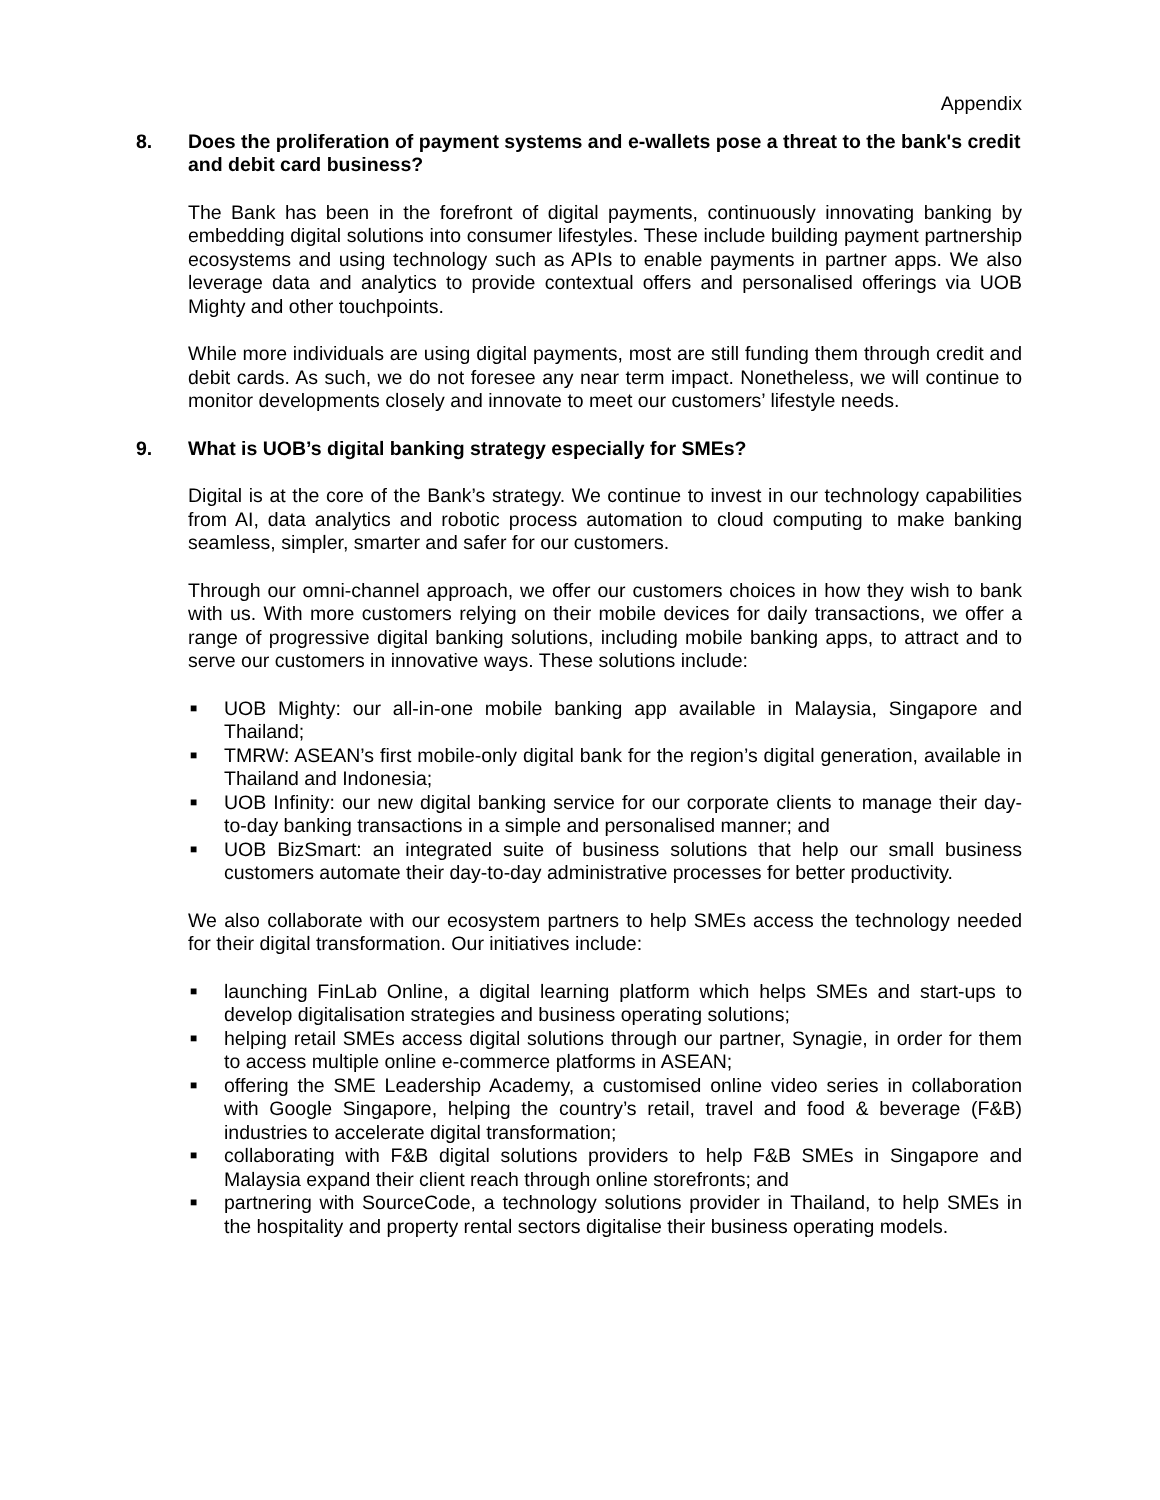Appendix
8. Does the proliferation of payment systems and e-wallets pose a threat to the bank's credit and debit card business?
The Bank has been in the forefront of digital payments, continuously innovating banking by embedding digital solutions into consumer lifestyles. These include building payment partnership ecosystems and using technology such as APIs to enable payments in partner apps. We also leverage data and analytics to provide contextual offers and personalised offerings via UOB Mighty and other touchpoints.
While more individuals are using digital payments, most are still funding them through credit and debit cards. As such, we do not foresee any near term impact. Nonetheless, we will continue to monitor developments closely and innovate to meet our customers’ lifestyle needs.
9. What is UOB’s digital banking strategy especially for SMEs?
Digital is at the core of the Bank’s strategy. We continue to invest in our technology capabilities from AI, data analytics and robotic process automation to cloud computing to make banking seamless, simpler, smarter and safer for our customers.
Through our omni-channel approach, we offer our customers choices in how they wish to bank with us. With more customers relying on their mobile devices for daily transactions, we offer a range of progressive digital banking solutions, including mobile banking apps, to attract and to serve our customers in innovative ways. These solutions include:
■ UOB Mighty: our all-in-one mobile banking app available in Malaysia, Singapore and Thailand;
■ TMRW: ASEAN’s first mobile-only digital bank for the region’s digital generation, available in Thailand and Indonesia;
■ UOB Infinity: our new digital banking service for our corporate clients to manage their day-to-day banking transactions in a simple and personalised manner; and
■ UOB BizSmart: an integrated suite of business solutions that help our small business customers automate their day-to-day administrative processes for better productivity.
We also collaborate with our ecosystem partners to help SMEs access the technology needed for their digital transformation. Our initiatives include:
■ launching FinLab Online, a digital learning platform which helps SMEs and start-ups to develop digitalisation strategies and business operating solutions;
■ helping retail SMEs access digital solutions through our partner, Synagie, in order for them to access multiple online e-commerce platforms in ASEAN;
■ offering the SME Leadership Academy, a customised online video series in collaboration with Google Singapore, helping the country’s retail, travel and food & beverage (F&B) industries to accelerate digital transformation;
■ collaborating with F&B digital solutions providers to help F&B SMEs in Singapore and Malaysia expand their client reach through online storefronts; and
■ partnering with SourceCode, a technology solutions provider in Thailand, to help SMEs in the hospitality and property rental sectors digitalise their business operating models.